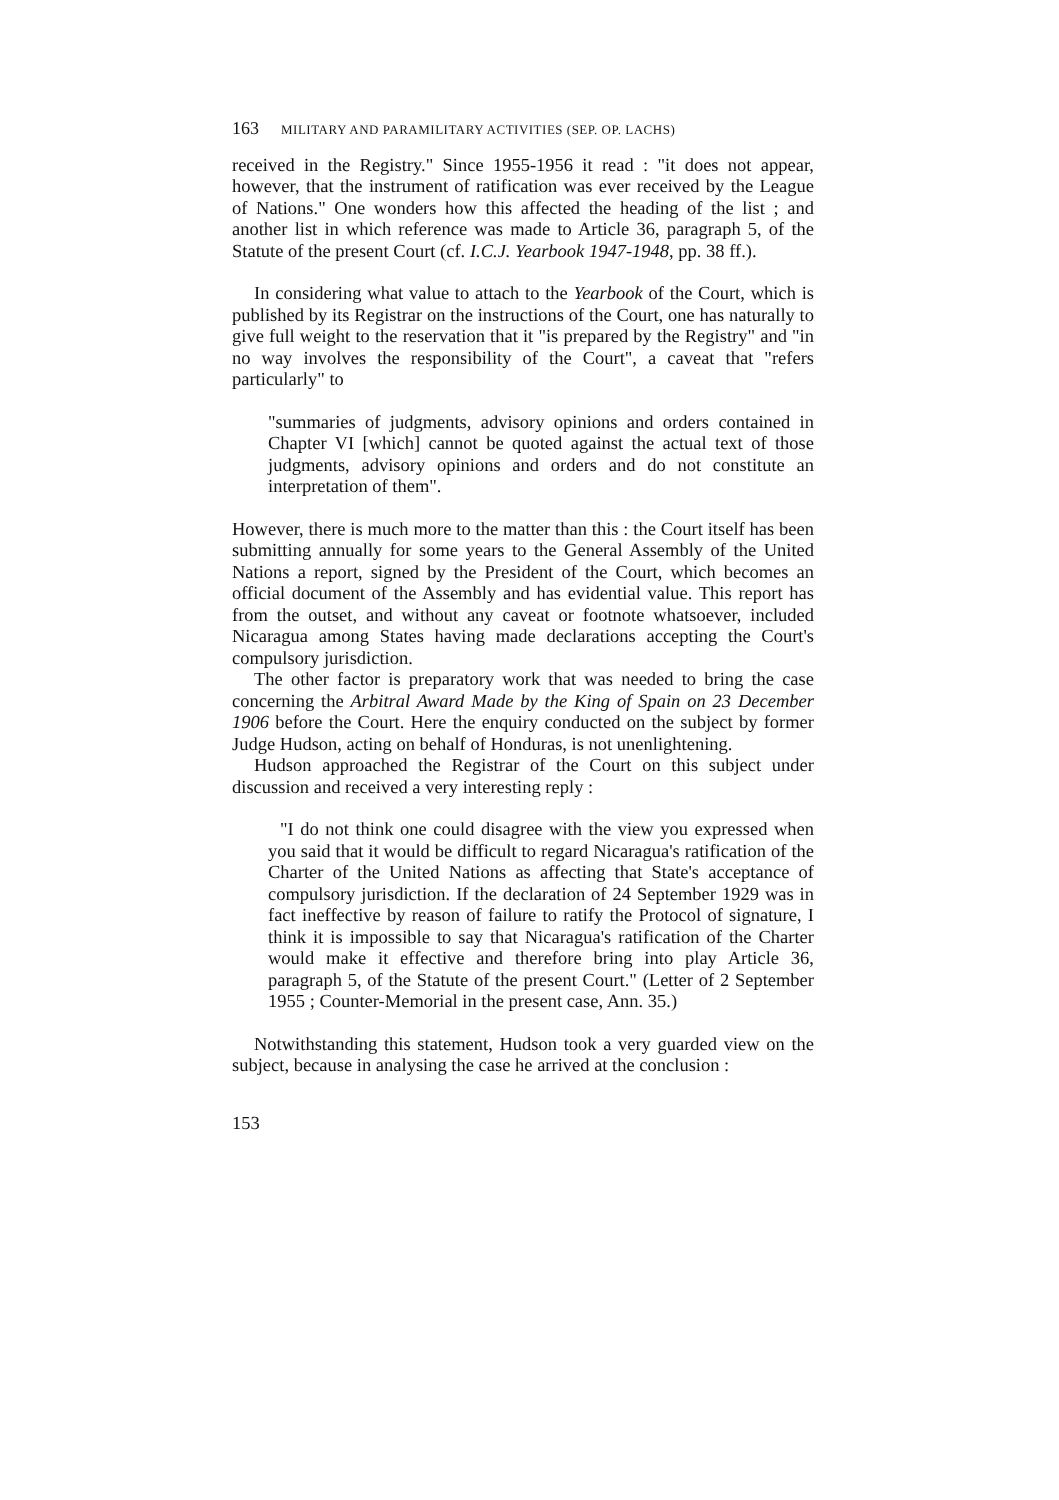163 MILITARY AND PARAMILITARY ACTIVITIES (SEP. OP. LACHS)
received in the Registry." Since 1955-1956 it read : "it does not appear, however, that the instrument of ratification was ever received by the League of Nations." One wonders how this affected the heading of the list ; and another list in which reference was made to Article 36, paragraph 5, of the Statute of the present Court (cf. I.C.J. Yearbook 1947-1948, pp. 38 ff.).
In considering what value to attach to the Yearbook of the Court, which is published by its Registrar on the instructions of the Court, one has naturally to give full weight to the reservation that it "is prepared by the Registry" and "in no way involves the responsibility of the Court", a caveat that "refers particularly" to
"summaries of judgments, advisory opinions and orders contained in Chapter VI [which] cannot be quoted against the actual text of those judgments, advisory opinions and orders and do not constitute an interpretation of them".
However, there is much more to the matter than this : the Court itself has been submitting annually for some years to the General Assembly of the United Nations a report, signed by the President of the Court, which becomes an official document of the Assembly and has evidential value. This report has from the outset, and without any caveat or footnote whatsoever, included Nicaragua among States having made declarations accepting the Court's compulsory jurisdiction.
The other factor is preparatory work that was needed to bring the case concerning the Arbitral Award Made by the King of Spain on 23 December 1906 before the Court. Here the enquiry conducted on the subject by former Judge Hudson, acting on behalf of Honduras, is not unenlightening.
Hudson approached the Registrar of the Court on this subject under discussion and received a very interesting reply :
"I do not think one could disagree with the view you expressed when you said that it would be difficult to regard Nicaragua's ratification of the Charter of the United Nations as affecting that State's acceptance of compulsory jurisdiction. If the declaration of 24 September 1929 was in fact ineffective by reason of failure to ratify the Protocol of signature, I think it is impossible to say that Nicaragua's ratification of the Charter would make it effective and therefore bring into play Article 36, paragraph 5, of the Statute of the present Court." (Letter of 2 September 1955 ; Counter-Memorial in the present case, Ann. 35.)
Notwithstanding this statement, Hudson took a very guarded view on the subject, because in analysing the case he arrived at the conclusion :
153